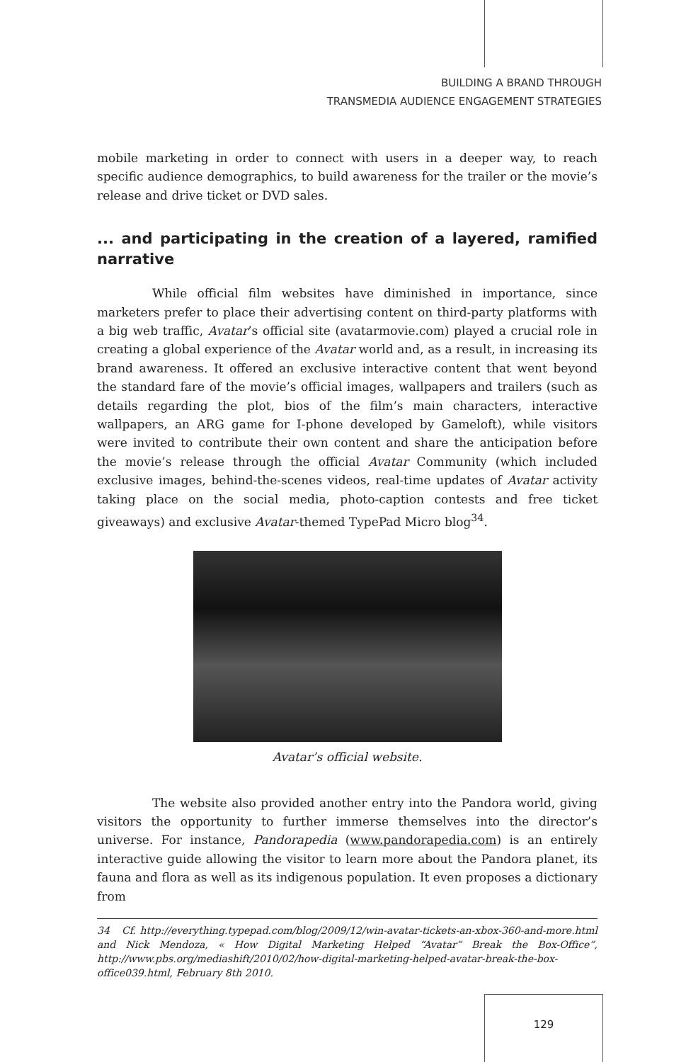BUILDING A BRAND THROUGH
TRANSMEDIA AUDIENCE ENGAGEMENT STRATEGIES
mobile marketing in order to connect with users in a deeper way, to reach specific audience demographics, to build awareness for the trailer or the movie’s release and drive ticket or DVD sales.
... and participating in the creation of a layered, ramified narrative
While official film websites have diminished in importance, since marketers prefer to place their advertising content on third-party platforms with a big web traffic, Avatar’s official site (avatarmovie.com) played a crucial role in creating a global experience of the Avatar world and, as a result, in increasing its brand awareness. It offered an exclusive interactive content that went beyond the standard fare of the movie’s official images, wallpapers and trailers (such as details regarding the plot, bios of the film’s main characters, interactive wallpapers, an ARG game for I-phone developed by Gameloft), while visitors were invited to contribute their own content and share the anticipation before the movie’s release through the official Avatar Community (which included exclusive images, behind-the-scenes videos, real-time updates of Avatar activity taking place on the social media, photo-caption contests and free ticket giveaways) and exclusive Avatar-themed TypePad Micro blog<sup>34</sup>.
Avatar’s official website.
The website also provided another entry into the Pandora world, giving visitors the opportunity to further immerse themselves into the director’s universe. For instance, Pandorapedia (www.pandorapedia.com) is an entirely interactive guide allowing the visitor to learn more about the Pandora planet, its fauna and flora as well as its indigenous population. It even proposes a dictionary from
34 Cf. http://everything.typepad.com/blog/2009/12/win-avatar-tickets-an-xbox-360-and-more.html and Nick Mendoza, « How Digital Marketing Helped “Avatar” Break the Box-Office”, http://www.pbs.org/mediashift/2010/02/how-digital-marketing-helped-avatar-break-the-box-office039.html, February 8th 2010.
129